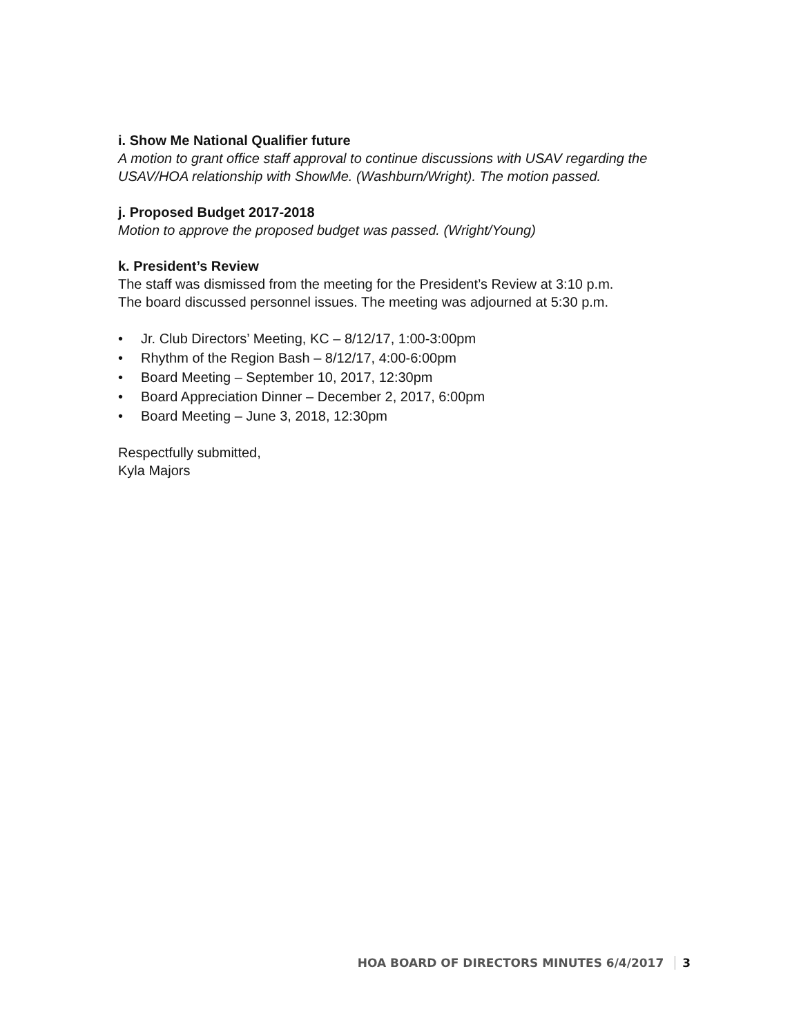i. Show Me National Qualifier future
A motion to grant office staff approval to continue discussions with USAV regarding the USAV/HOA relationship with ShowMe. (Washburn/Wright). The motion passed.
j. Proposed Budget 2017-2018
Motion to approve the proposed budget was passed. (Wright/Young)
k. President’s Review
The staff was dismissed from the meeting for the President’s Review at 3:10 p.m.
The board discussed personnel issues. The meeting was adjourned at 5:30 p.m.
• Jr. Club Directors’ Meeting, KC – 8/12/17, 1:00-3:00pm
• Rhythm of the Region Bash – 8/12/17, 4:00-6:00pm
• Board Meeting – September 10, 2017, 12:30pm
• Board Appreciation Dinner – December 2, 2017, 6:00pm
• Board Meeting – June 3, 2018, 12:30pm
Respectfully submitted,
Kyla Majors
HOA BOARD OF DIRECTORS MINUTES 6/4/2017 3